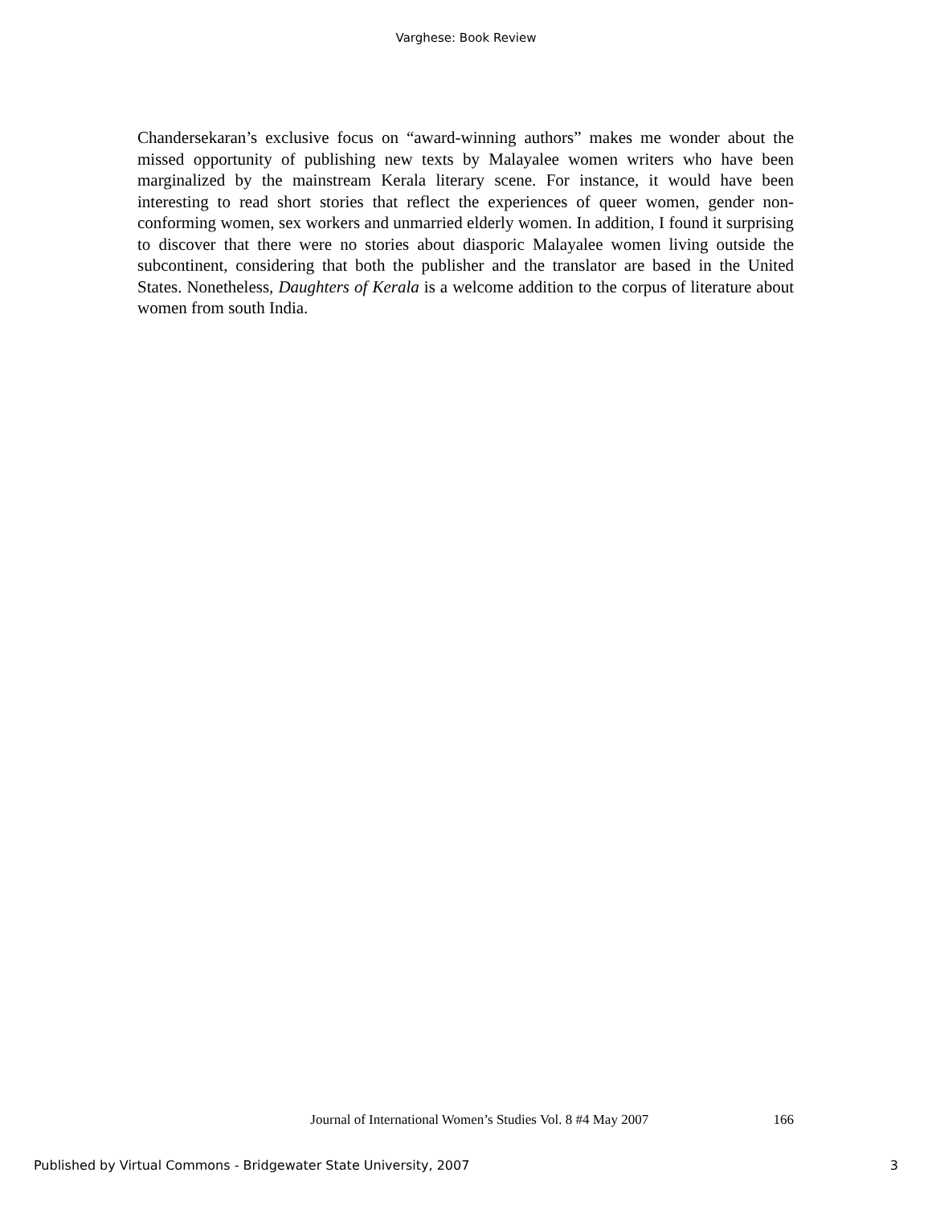Varghese: Book Review
Chandersekaran’s exclusive focus on “award-winning authors” makes me wonder about the missed opportunity of publishing new texts by Malayalee women writers who have been marginalized by the mainstream Kerala literary scene. For instance, it would have been interesting to read short stories that reflect the experiences of queer women, gender non-conforming women, sex workers and unmarried elderly women. In addition, I found it surprising to discover that there were no stories about diasporic Malayalee women living outside the subcontinent, considering that both the publisher and the translator are based in the United States. Nonetheless, Daughters of Kerala is a welcome addition to the corpus of literature about women from south India.
Journal of International Women’s Studies Vol. 8 #4 May 2007 166
Published by Virtual Commons - Bridgewater State University, 2007 3